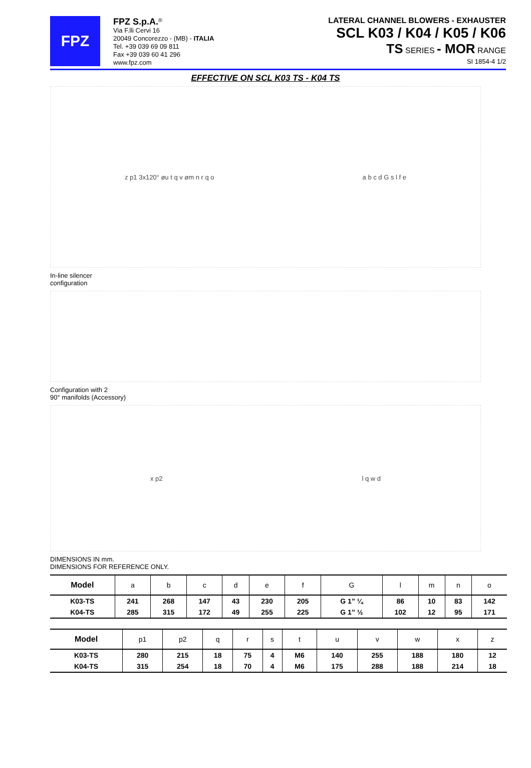FPZ
FPZ S.p.A.<sup>®</sup>
Via F.lli Cervi 16
20049 Concorezzo - (MB) - ITALIA
Tel. +39 039 69 09 811
Fax +39 039 60 41 296
www.fpz.com
LATERAL CHANNEL BLOWERS - EXHAUSTER
SCL K03 / K04 / K05 / K06
TS SERIES - MOR RANGE
SI 1854-4 1/2
EFFECTIVE ON SCL K03 TS - K04 TS
z p1 3x120° øu t q v øm n r q o a b c d G s l f e
In-line silencer
configuration
Configuration with 2
90° manifolds (Accessory)
x p2 l q w d
DIMENSIONS IN mm.
DIMENSIONS FOR REFERENCE ONLY.
| Model | a | b | c | d | e | f | G | l | m | n | o |
| --- | --- | --- | --- | --- | --- | --- | --- | --- | --- | --- | --- |
| K03-TS | 241 | 268 | 147 | 43 | 230 | 205 | G 1” ¼ | 86 | 10 | 83 | 142 |
| K04-TS | 285 | 315 | 172 | 49 | 255 | 225 | G 1” ½ | 102 | 12 | 95 | 171 |
| Model | p1 | p2 | q | r | s | t | u | v | w | x | z |
| --- | --- | --- | --- | --- | --- | --- | --- | --- | --- | --- | --- |
| K03-TS | 280 | 215 | 18 | 75 | 4 | M6 | 140 | 255 | 188 | 180 | 12 |
| K04-TS | 315 | 254 | 18 | 70 | 4 | M6 | 175 | 288 | 188 | 214 | 18 |